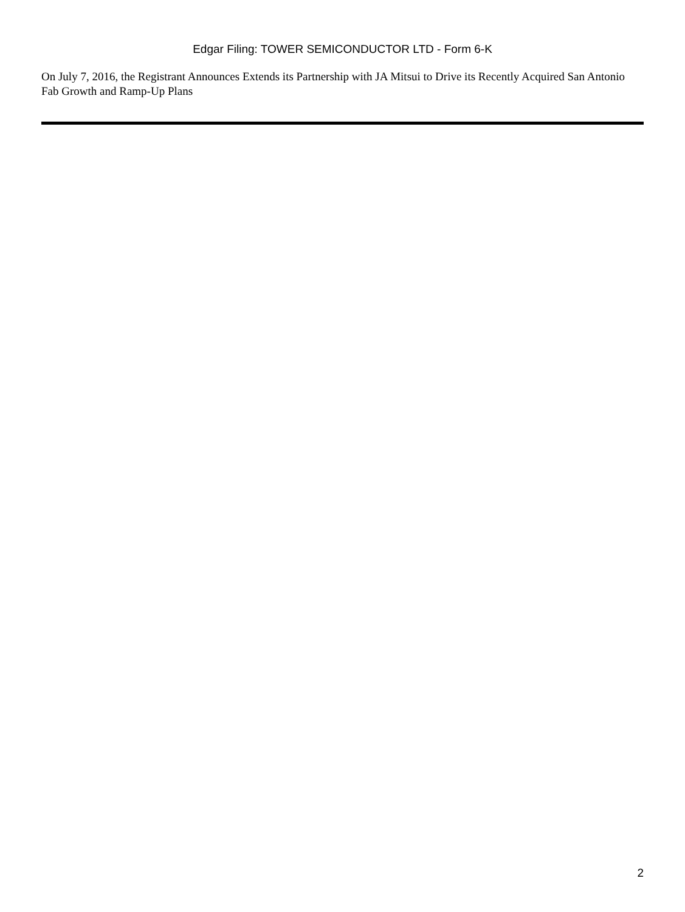Edgar Filing: TOWER SEMICONDUCTOR LTD - Form 6-K
On July 7, 2016, the Registrant Announces Extends its Partnership with JA Mitsui to Drive its Recently Acquired San Antonio Fab Growth and Ramp-Up Plans
2